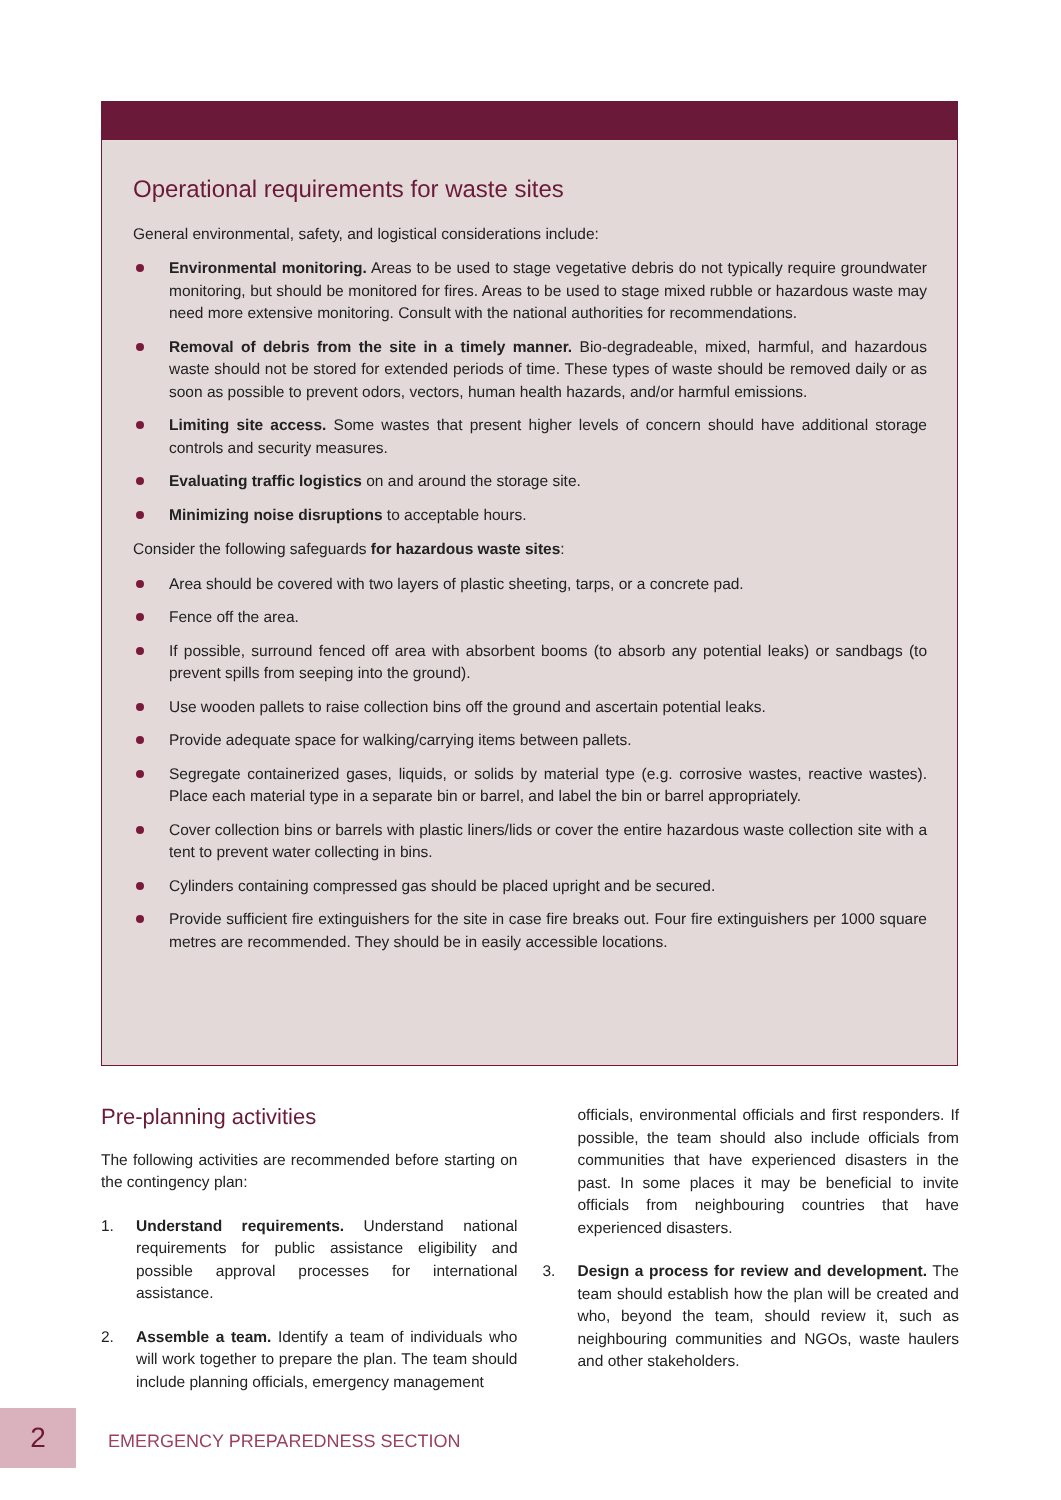Operational requirements for waste sites
General environmental, safety, and logistical considerations include:
Environmental monitoring. Areas to be used to stage vegetative debris do not typically require groundwater monitoring, but should be monitored for fires. Areas to be used to stage mixed rubble or hazardous waste may need more extensive monitoring. Consult with the national authorities for recommendations.
Removal of debris from the site in a timely manner. Bio-degradeable, mixed, harmful, and hazardous waste should not be stored for extended periods of time. These types of waste should be removed daily or as soon as possible to prevent odors, vectors, human health hazards, and/or harmful emissions.
Limiting site access. Some wastes that present higher levels of concern should have additional storage controls and security measures.
Evaluating traffic logistics on and around the storage site.
Minimizing noise disruptions to acceptable hours.
Consider the following safeguards for hazardous waste sites:
Area should be covered with two layers of plastic sheeting, tarps, or a concrete pad.
Fence off the area.
If possible, surround fenced off area with absorbent booms (to absorb any potential leaks) or sandbags (to prevent spills from seeping into the ground).
Use wooden pallets to raise collection bins off the ground and ascertain potential leaks.
Provide adequate space for walking/carrying items between pallets.
Segregate containerized gases, liquids, or solids by material type (e.g. corrosive wastes, reactive wastes). Place each material type in a separate bin or barrel, and label the bin or barrel appropriately.
Cover collection bins or barrels with plastic liners/lids or cover the entire hazardous waste collection site with a tent to prevent water collecting in bins.
Cylinders containing compressed gas should be placed upright and be secured.
Provide sufficient fire extinguishers for the site in case fire breaks out. Four fire extinguishers per 1000 square metres are recommended. They should be in easily accessible locations.
Pre-planning activities
The following activities are recommended before starting on the contingency plan:
1. Understand requirements. Understand national requirements for public assistance eligibility and possible approval processes for international assistance.
2. Assemble a team. Identify a team of individuals who will work together to prepare the plan. The team should include planning officials, emergency management
officials, environmental officials and first responders. If possible, the team should also include officials from communities that have experienced disasters in the past. In some places it may be beneficial to invite officials from neighbouring countries that have experienced disasters.
3. Design a process for review and development. The team should establish how the plan will be created and who, beyond the team, should review it, such as neighbouring communities and NGOs, waste haulers and other stakeholders.
2 EMERGENCY PREPAREDNESS SECTION